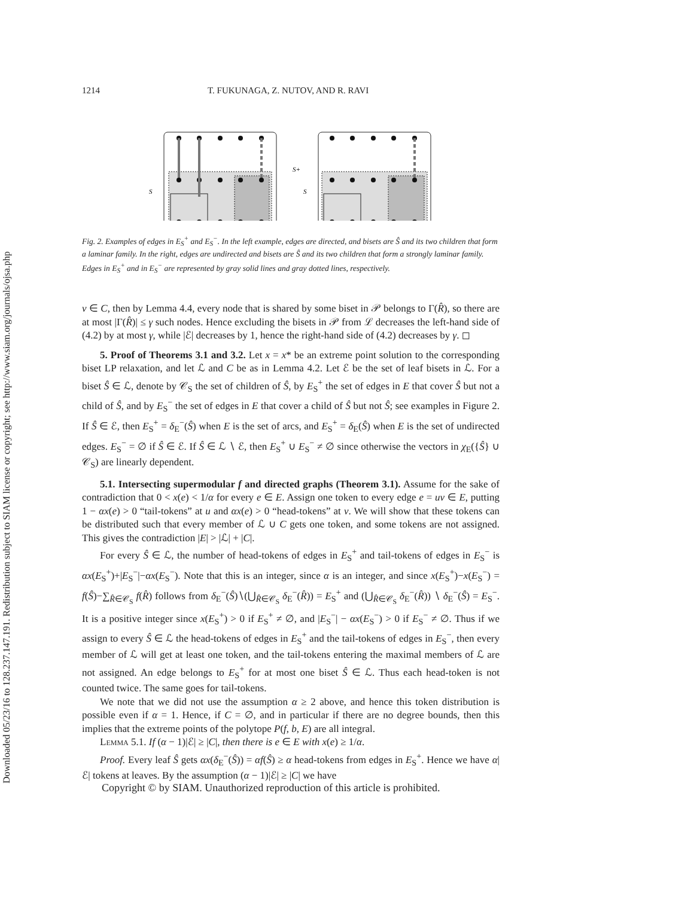Downloaded 05/23/16 to 128.237.147.191. Redistribution subject to SIAM license or copyright; see http://www.siam.org/journals/ojsa.php
1214 T. FUKUNAGA, Z. NUTOV, AND R. RAVI
S
S+
S
Fig. 2. Examples of edges in E<sub>S</sub><sup>+</sup> and E<sub>S</sub><sup>−</sup>. In the left example, edges are directed, and bisets are Ŝ and its two children that form a laminar family. In the right, edges are undirected and bisets are Ŝ and its two children that form a strongly laminar family. Edges in E<sub>S</sub><sup>+</sup> and in E<sub>S</sub><sup>−</sup> are represented by gray solid lines and gray dotted lines, respectively.
v ∈ C, then by Lemma 4.4, every node that is shared by some biset in 𝒫 belongs to Γ(R̂), so there are at most |Γ(R̂)| ≤ γ such nodes. Hence excluding the bisets in 𝒫 from ℒ decreases the left-hand side of (4.2) by at most γ, while |ℰ| decreases by 1, hence the right-hand side of (4.2) decreases by γ. ◻
5. Proof of Theorems 3.1 and 3.2. Let x = x* be an extreme point solution to the corresponding biset LP relaxation, and let ℒ and C be as in Lemma 4.2. Let ℰ be the set of leaf bisets in ℒ. For a biset Ŝ ∈ ℒ, denote by 𝒞<sub>S</sub> the set of children of Ŝ, by E<sub>S</sub><sup>+</sup> the set of edges in E that cover Ŝ but not a child of Ŝ, and by E<sub>S</sub><sup>−</sup> the set of edges in E that cover a child of Ŝ but not Ŝ; see examples in Figure 2. If Ŝ ∈ ℰ, then E<sub>S</sub><sup>+</sup> = δ<sub>E</sub><sup>−</sup>(Ŝ) when E is the set of arcs, and E<sub>S</sub><sup>+</sup> = δ<sub>E</sub>(Ŝ) when E is the set of undirected edges. E<sub>S</sub><sup>−</sup> = ∅ if Ŝ ∈ ℰ. If Ŝ ∈ ℒ ∖ ℰ, then E<sub>S</sub><sup>+</sup> ∪ E<sub>S</sub><sup>−</sup> ≠ ∅ since otherwise the vectors in χ<sub>E</sub>({Ŝ} ∪ 𝒞<sub>S</sub>) are linearly dependent.
5.1. Intersecting supermodular f and directed graphs (Theorem 3.1). Assume for the sake of contradiction that 0 < x(e) < 1/α for every e ∈ E. Assign one token to every edge e = uv ∈ E, putting 1 − αx(e) > 0 “tail-tokens” at u and αx(e) > 0 “head-tokens” at v. We will show that these tokens can be distributed such that every member of ℒ ∪ C gets one token, and some tokens are not assigned. This gives the contradiction |E| > |ℒ| + |C|.
For every Ŝ ∈ ℒ, the number of head-tokens of edges in E<sub>S</sub><sup>+</sup> and tail-tokens of edges in E<sub>S</sub><sup>−</sup> is αx(E<sub>S</sub><sup>+</sup>)+|E<sub>S</sub><sup>−</sup>|−αx(E<sub>S</sub><sup>−</sup>). Note that this is an integer, since α is an integer, and since x(E<sub>S</sub><sup>+</sup>)−x(E<sub>S</sub><sup>−</sup>) = f(Ŝ)−∑<sub>R̂∈𝒞<sub>S</sub></sub> f(R̂) follows from δ<sub>E</sub><sup>−</sup>(Ŝ)∖(⋃<sub>R̂∈𝒞<sub>S</sub></sub> δ<sub>E</sub><sup>−</sup>(R̂)) = E<sub>S</sub><sup>+</sup> and (⋃<sub>R̂∈𝒞<sub>S</sub></sub> δ<sub>E</sub><sup>−</sup>(R̂)) ∖ δ<sub>E</sub><sup>−</sup>(Ŝ) = E<sub>S</sub><sup>−</sup>. It is a positive integer since x(E<sub>S</sub><sup>+</sup>) > 0 if E<sub>S</sub><sup>+</sup> ≠ ∅, and |E<sub>S</sub><sup>−</sup>| − αx(E<sub>S</sub><sup>−</sup>) > 0 if E<sub>S</sub><sup>−</sup> ≠ ∅. Thus if we assign to every Ŝ ∈ ℒ the head-tokens of edges in E<sub>S</sub><sup>+</sup> and the tail-tokens of edges in E<sub>S</sub><sup>−</sup>, then every member of ℒ will get at least one token, and the tail-tokens entering the maximal members of ℒ are not assigned. An edge belongs to E<sub>S</sub><sup>+</sup> for at most one biset Ŝ ∈ ℒ. Thus each head-token is not counted twice. The same goes for tail-tokens.
We note that we did not use the assumption α ≥ 2 above, and hence this token distribution is possible even if α = 1. Hence, if C = ∅, and in particular if there are no degree bounds, then this implies that the extreme points of the polytope P(f, b, E) are all integral.
Lemma 5.1. If (α − 1)|ℰ| ≥ |C|, then there is e ∈ E with x(e) ≥ 1/α.
Proof. Every leaf Ŝ gets αx(δ<sub>E</sub><sup>−</sup>(Ŝ)) = αf(Ŝ) ≥ α head-tokens from edges in E<sub>S</sub><sup>+</sup>. Hence we have α|ℰ| tokens at leaves. By the assumption (α − 1)|ℰ| ≥ |C| we have
Copyright © by SIAM. Unauthorized reproduction of this article is prohibited.